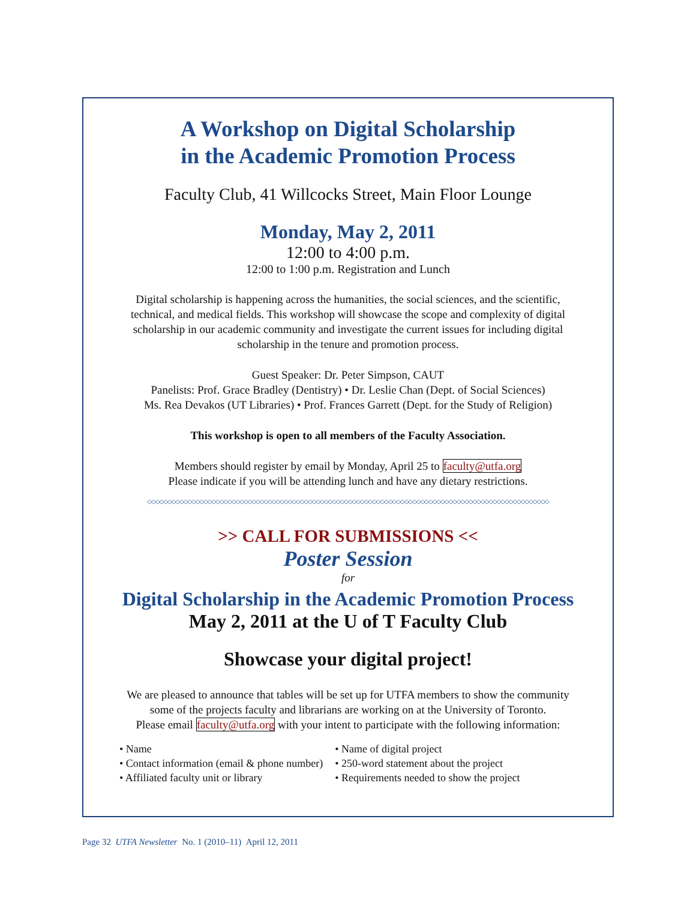A Workshop on Digital Scholarship
in the Academic Promotion Process
Faculty Club, 41 Willcocks Street, Main Floor Lounge
Monday, May 2, 2011
12:00 to 4:00 p.m.
12:00 to 1:00 p.m. Registration and Lunch
Digital scholarship is happening across the humanities, the social sciences, and the scientific,
technical, and medical fields. This workshop will showcase the scope and complexity of digital
scholarship in our academic community and investigate the current issues for including digital
scholarship in the tenure and promotion process.
Guest Speaker: Dr. Peter Simpson, CAUT
Panelists: Prof. Grace Bradley (Dentistry) • Dr. Leslie Chan (Dept. of Social Sciences)
Ms. Rea Devakos (UT Libraries) • Prof. Frances Garrett (Dept. for the Study of Religion)
This workshop is open to all members of the Faculty Association.
Members should register by email by Monday, April 25 to faculty@utfa.org
Please indicate if you will be attending lunch and have any dietary restrictions.
◇◇◇◇◇◇◇◇◇◇◇◇◇◇◇◇◇◇◇◇◇◇◇◇◇◇◇◇◇◇◇◇◇◇◇◇◇◇◇◇◇◇◇◇◇◇◇◇◇◇◇◇◇◇◇◇◇◇◇◇◇◇◇◇◇◇◇◇◇◇◇◇◇◇◇◇◇◇◇◇◇◇◇◇◇◇◇◇◇◇◇◇◇◇◇◇◇◇◇◇
>> CALL FOR SUBMISSIONS <<
Poster Session
for
Digital Scholarship in the Academic Promotion Process
May 2, 2011 at the U of T Faculty Club
Showcase your digital project!
We are pleased to announce that tables will be set up for UTFA members to show the community
some of the projects faculty and librarians are working on at the University of Toronto.
Please email faculty@utfa.org with your intent to participate with the following information:
• Name
• Contact information (email & phone number)
• Affiliated faculty unit or library
• Name of digital project
• 250-word statement about the project
• Requirements needed to show the project
Page 32 UTFA Newsletter No. 1 (2010–11) April 12, 2011